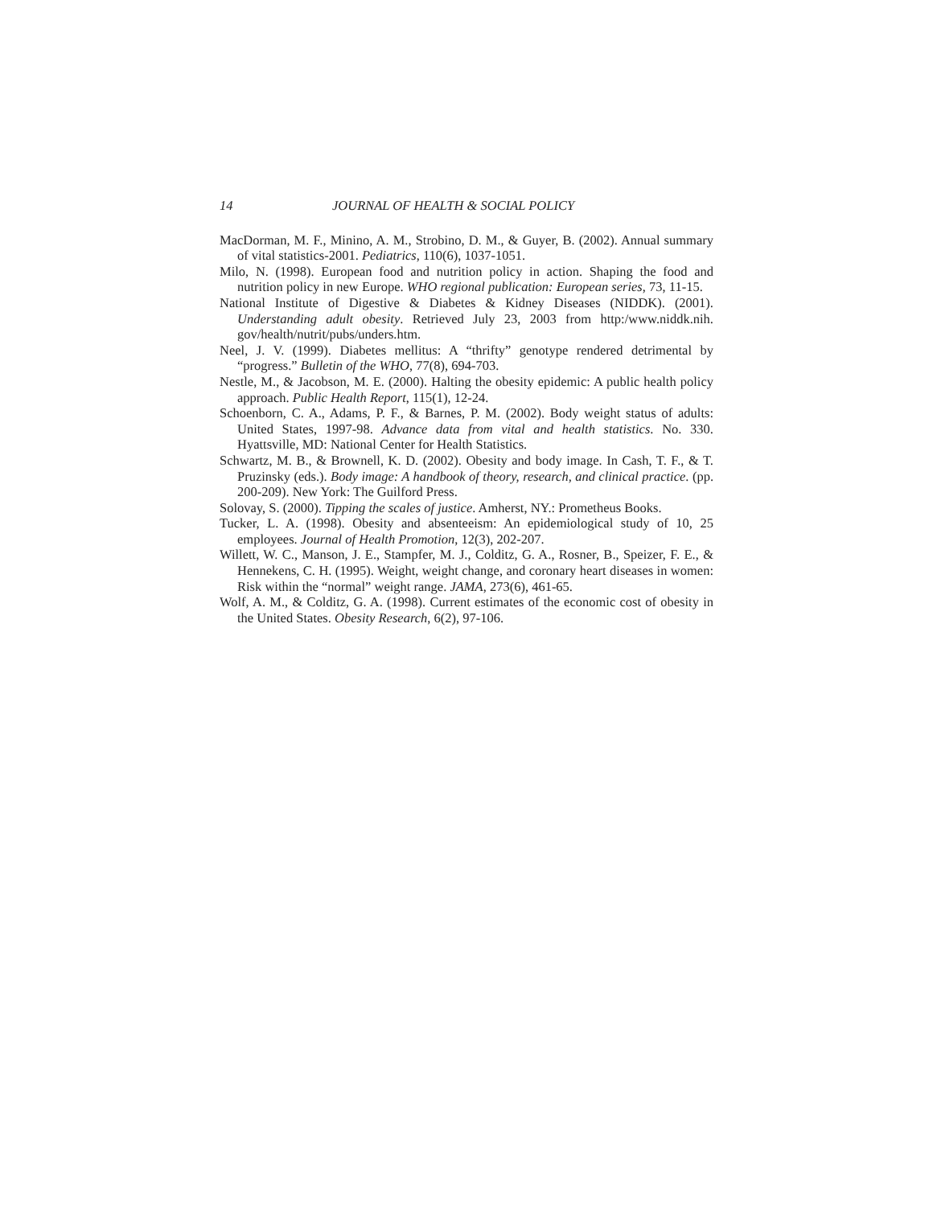14 JOURNAL OF HEALTH & SOCIAL POLICY
MacDorman, M. F., Minino, A. M., Strobino, D. M., & Guyer, B. (2002). Annual summary of vital statistics-2001. Pediatrics, 110(6), 1037-1051.
Milo, N. (1998). European food and nutrition policy in action. Shaping the food and nutrition policy in new Europe. WHO regional publication: European series, 73, 11-15.
National Institute of Digestive & Diabetes & Kidney Diseases (NIDDK). (2001). Understanding adult obesity. Retrieved July 23, 2003 from http:/www.niddk.nih. gov/health/nutrit/pubs/unders.htm.
Neel, J. V. (1999). Diabetes mellitus: A “thrifty” genotype rendered detrimental by “progress.” Bulletin of the WHO, 77(8), 694-703.
Nestle, M., & Jacobson, M. E. (2000). Halting the obesity epidemic: A public health policy approach. Public Health Report, 115(1), 12-24.
Schoenborn, C. A., Adams, P. F., & Barnes, P. M. (2002). Body weight status of adults: United States, 1997-98. Advance data from vital and health statistics. No. 330. Hyattsville, MD: National Center for Health Statistics.
Schwartz, M. B., & Brownell, K. D. (2002). Obesity and body image. In Cash, T. F., & T. Pruzinsky (eds.). Body image: A handbook of theory, research, and clinical practice. (pp. 200-209). New York: The Guilford Press.
Solovay, S. (2000). Tipping the scales of justice. Amherst, NY.: Prometheus Books.
Tucker, L. A. (1998). Obesity and absenteeism: An epidemiological study of 10, 25 employees. Journal of Health Promotion, 12(3), 202-207.
Willett, W. C., Manson, J. E., Stampfer, M. J., Colditz, G. A., Rosner, B., Speizer, F. E., & Hennekens, C. H. (1995). Weight, weight change, and coronary heart diseases in women: Risk within the “normal” weight range. JAMA, 273(6), 461-65.
Wolf, A. M., & Colditz, G. A. (1998). Current estimates of the economic cost of obesity in the United States. Obesity Research, 6(2), 97-106.